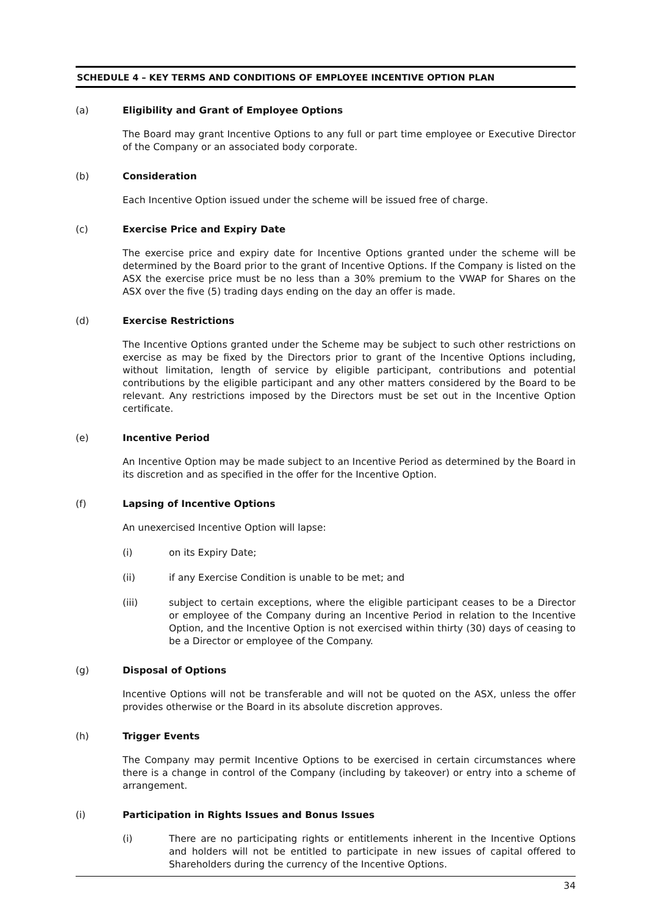SCHEDULE 4 – KEY TERMS AND CONDITIONS OF EMPLOYEE INCENTIVE OPTION PLAN
(a) Eligibility and Grant of Employee Options
The Board may grant Incentive Options to any full or part time employee or Executive Director of the Company or an associated body corporate.
(b) Consideration
Each Incentive Option issued under the scheme will be issued free of charge.
(c) Exercise Price and Expiry Date
The exercise price and expiry date for Incentive Options granted under the scheme will be determined by the Board prior to the grant of Incentive Options. If the Company is listed on the ASX the exercise price must be no less than a 30% premium to the VWAP for Shares on the ASX over the five (5) trading days ending on the day an offer is made.
(d) Exercise Restrictions
The Incentive Options granted under the Scheme may be subject to such other restrictions on exercise as may be fixed by the Directors prior to grant of the Incentive Options including, without limitation, length of service by eligible participant, contributions and potential contributions by the eligible participant and any other matters considered by the Board to be relevant. Any restrictions imposed by the Directors must be set out in the Incentive Option certificate.
(e) Incentive Period
An Incentive Option may be made subject to an Incentive Period as determined by the Board in its discretion and as specified in the offer for the Incentive Option.
(f) Lapsing of Incentive Options
An unexercised Incentive Option will lapse:
(i) on its Expiry Date;
(ii) if any Exercise Condition is unable to be met; and
(iii) subject to certain exceptions, where the eligible participant ceases to be a Director or employee of the Company during an Incentive Period in relation to the Incentive Option, and the Incentive Option is not exercised within thirty (30) days of ceasing to be a Director or employee of the Company.
(g) Disposal of Options
Incentive Options will not be transferable and will not be quoted on the ASX, unless the offer provides otherwise or the Board in its absolute discretion approves.
(h) Trigger Events
The Company may permit Incentive Options to be exercised in certain circumstances where there is a change in control of the Company (including by takeover) or entry into a scheme of arrangement.
(i) Participation in Rights Issues and Bonus Issues
(i) There are no participating rights or entitlements inherent in the Incentive Options and holders will not be entitled to participate in new issues of capital offered to Shareholders during the currency of the Incentive Options.
34